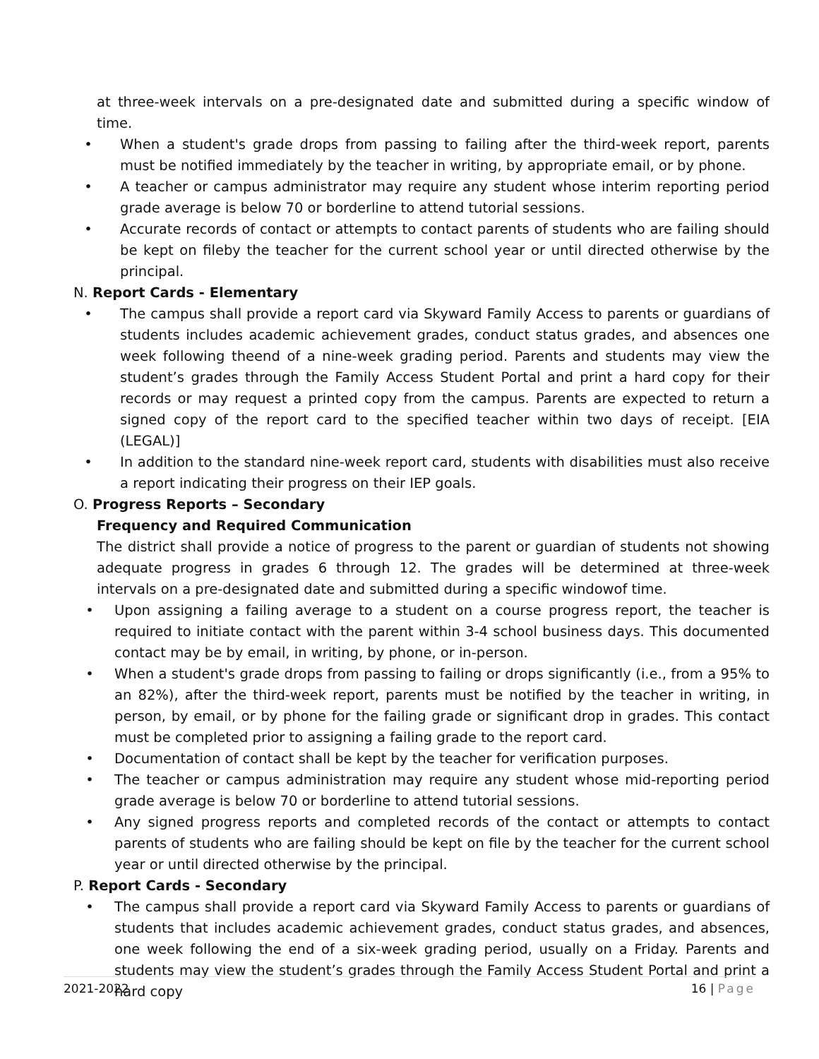at three-week intervals on a pre-designated date and submitted during a specific window of time.
• When a student's grade drops from passing to failing after the third-week report, parents must be notified immediately by the teacher in writing, by appropriate email, or by phone.
• A teacher or campus administrator may require any student whose interim reporting period grade average is below 70 or borderline to attend tutorial sessions.
• Accurate records of contact or attempts to contact parents of students who are failing should be kept on fileby the teacher for the current school year or until directed otherwise by the principal.
N. Report Cards - Elementary
• The campus shall provide a report card via Skyward Family Access to parents or guardians of students includes academic achievement grades, conduct status grades, and absences one week following theend of a nine-week grading period. Parents and students may view the student’s grades through the Family Access Student Portal and print a hard copy for their records or may request a printed copy from the campus. Parents are expected to return a signed copy of the report card to the specified teacher within two days of receipt. [EIA (LEGAL)]
• In addition to the standard nine-week report card, students with disabilities must also receive a report indicating their progress on their IEP goals.
O. Progress Reports – Secondary
Frequency and Required Communication
The district shall provide a notice of progress to the parent or guardian of students not showing adequate progress in grades 6 through 12. The grades will be determined at three-week intervals on a pre-designated date and submitted during a specific windowof time.
• Upon assigning a failing average to a student on a course progress report, the teacher is required to initiate contact with the parent within 3-4 school business days. This documented contact may be by email, in writing, by phone, or in-person.
• When a student's grade drops from passing to failing or drops significantly (i.e., from a 95% to an 82%), after the third-week report, parents must be notified by the teacher in writing, in person, by email, or by phone for the failing grade or significant drop in grades. This contact must be completed prior to assigning a failing grade to the report card.
• Documentation of contact shall be kept by the teacher for verification purposes.
• The teacher or campus administration may require any student whose mid-reporting period grade average is below 70 or borderline to attend tutorial sessions.
• Any signed progress reports and completed records of the contact or attempts to contact parents of students who are failing should be kept on file by the teacher for the current school year or until directed otherwise by the principal.
P. Report Cards - Secondary
• The campus shall provide a report card via Skyward Family Access to parents or guardians of students that includes academic achievement grades, conduct status grades, and absences, one week following the end of a six-week grading period, usually on a Friday. Parents and students may view the student’s grades through the Family Access Student Portal and print a hard copy
2021-2022 16 | Page